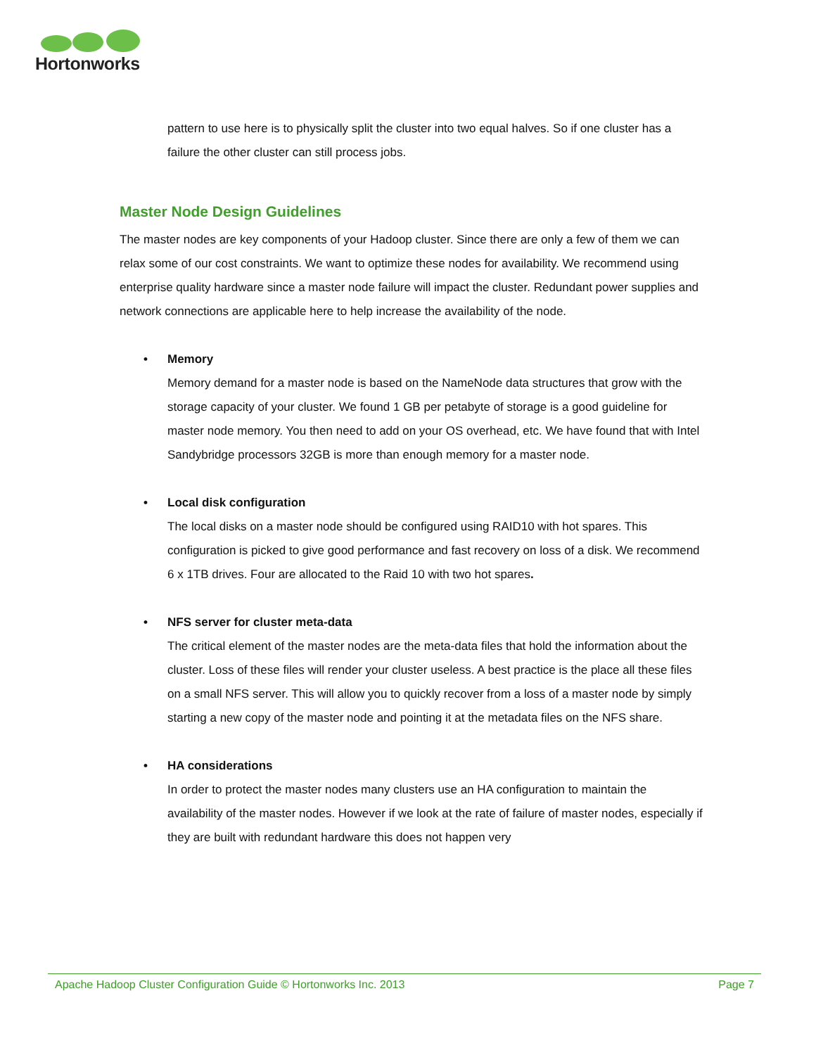Hortonworks
pattern to use here is to physically split the cluster into two equal halves. So if one cluster has a failure the other cluster can still process jobs.
Master Node Design Guidelines
The master nodes are key components of your Hadoop cluster. Since there are only a few of them we can relax some of our cost constraints. We want to optimize these nodes for availability. We recommend using enterprise quality hardware since a master node failure will impact the cluster. Redundant power supplies and network connections are applicable here to help increase the availability of the node.
• Memory
Memory demand for a master node is based on the NameNode data structures that grow with the storage capacity of your cluster. We found 1 GB per petabyte of storage is a good guideline for master node memory. You then need to add on your OS overhead, etc. We have found that with Intel Sandybridge processors 32GB is more than enough memory for a master node.
• Local disk configuration
The local disks on a master node should be configured using RAID10 with hot spares. This configuration is picked to give good performance and fast recovery on loss of a disk. We recommend 6 x 1TB drives. Four are allocated to the Raid 10 with two hot spares.
• NFS server for cluster meta-data
The critical element of the master nodes are the meta-data files that hold the information about the cluster. Loss of these files will render your cluster useless. A best practice is the place all these files on a small NFS server. This will allow you to quickly recover from a loss of a master node by simply starting a new copy of the master node and pointing it at the metadata files on the NFS share.
• HA considerations
In order to protect the master nodes many clusters use an HA configuration to maintain the availability of the master nodes. However if we look at the rate of failure of master nodes, especially if they are built with redundant hardware this does not happen very
Apache Hadoop Cluster Configuration Guide © Hortonworks Inc. 2013 Page 7